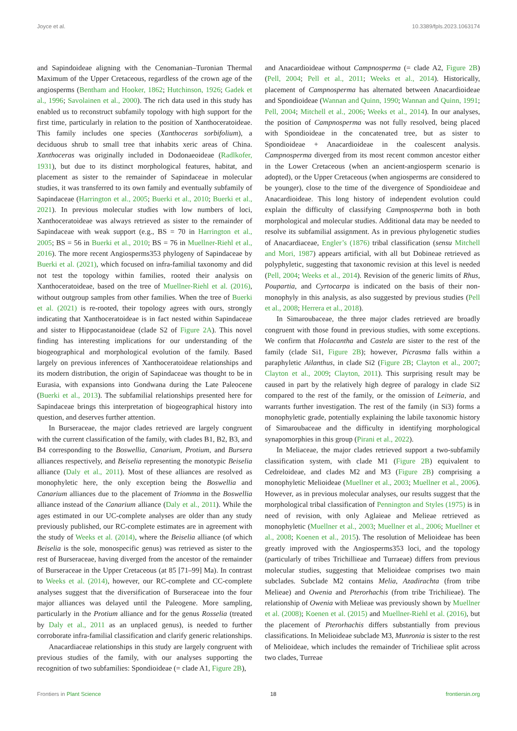Joyce et al. 10.3389/fpls.2023.1063174
and Sapindoideae aligning with the Cenomanian–Turonian Thermal Maximum of the Upper Cretaceous, regardless of the crown age of the angiosperms (Bentham and Hooker, 1862; Hutchinson, 1926; Gadek et al., 1996; Savolainen et al., 2000). The rich data used in this study has enabled us to reconstruct subfamily topology with high support for the first time, particularly in relation to the position of Xanthoceratoideae. This family includes one species (Xanthoceras sorbifolium), a deciduous shrub to small tree that inhabits xeric areas of China. Xanthoceras was originally included in Dodonaeoideae (Radlkofer, 1931), but due to its distinct morphological features, habitat, and placement as sister to the remainder of Sapindaceae in molecular studies, it was transferred to its own family and eventually subfamily of Sapindaceae (Harrington et al., 2005; Buerki et al., 2010; Buerki et al., 2021). In previous molecular studies with low numbers of loci, Xanthoceratoideae was always retrieved as sister to the remainder of Sapindaceae with weak support (e.g., BS = 70 in Harrington et al., 2005; BS = 56 in Buerki et al., 2010; BS = 76 in Muellner-Riehl et al., 2016). The more recent Angiosperms353 phylogeny of Sapindaceae by Buerki et al. (2021), which focused on infra-familial taxonomy and did not test the topology within families, rooted their analysis on Xanthoceratoideae, based on the tree of Muellner-Riehl et al. (2016), without outgroup samples from other families. When the tree of Buerki et al. (2021) is re-rooted, their topology agrees with ours, strongly indicating that Xanthoceratoideae is in fact nested within Sapindaceae and sister to Hippocastanoideae (clade S2 of Figure 2A). This novel finding has interesting implications for our understanding of the biogeographical and morphological evolution of the family. Based largely on previous inferences of Xanthoceratoideae relationships and its modern distribution, the origin of Sapindaceae was thought to be in Eurasia, with expansions into Gondwana during the Late Paleocene (Buerki et al., 2013). The subfamilial relationships presented here for Sapindaceae brings this interpretation of biogeographical history into question, and deserves further attention.
In Burseraceae, the major clades retrieved are largely congruent with the current classification of the family, with clades B1, B2, B3, and B4 corresponding to the Boswellia, Canarium, Protium, and Bursera alliances respectively, and Beiselia representing the monotypic Beiselia alliance (Daly et al., 2011). Most of these alliances are resolved as monophyletic here, the only exception being the Boswellia and Canarium alliances due to the placement of Triomma in the Boswellia alliance instead of the Canarium alliance (Daly et al., 2011). While the ages estimated in our UC-complete analyses are older than any study previously published, our RC-complete estimates are in agreement with the study of Weeks et al. (2014), where the Beiselia alliance (of which Beiselia is the sole, monospecific genus) was retrieved as sister to the rest of Burseraceae, having diverged from the ancestor of the remainder of Burseraceae in the Upper Cretaceous (at 85 [71–99] Ma). In contrast to Weeks et al. (2014), however, our RC-complete and CC-complete analyses suggest that the diversification of Burseraceae into the four major alliances was delayed until the Paleogene. More sampling, particularly in the Protium alliance and for the genus Rosselia (treated by Daly et al., 2011 as an unplaced genus), is needed to further corroborate infra-familial classification and clarify generic relationships.
Anacardiaceae relationships in this study are largely congruent with previous studies of the family, with our analyses supporting the recognition of two subfamilies: Spondioideae (= clade A1, Figure 2B),
and Anacardioideae without Campnosperma (= clade A2, Figure 2B) (Pell, 2004; Pell et al., 2011; Weeks et al., 2014). Historically, placement of Campnosperma has alternated between Anacardioideae and Spondioideae (Wannan and Quinn, 1990; Wannan and Quinn, 1991; Pell, 2004; Mitchell et al., 2006; Weeks et al., 2014). In our analyses, the position of Campnosperma was not fully resolved, being placed with Spondioideae in the concatenated tree, but as sister to Spondioideae + Anacardioideae in the coalescent analysis. Campnosperma diverged from its most recent common ancestor either in the Lower Cretaceous (when an ancient-angiosperm scenario is adopted), or the Upper Cretaceous (when angiosperms are considered to be younger), close to the time of the divergence of Spondioideae and Anacardioideae. This long history of independent evolution could explain the difficulty of classifying Campnosperma both in both morphological and molecular studies. Additional data may be needed to resolve its subfamilial assignment. As in previous phylogenetic studies of Anacardiaceae, Engler’s (1876) tribal classification (sensu Mitchell and Mori, 1987) appears artificial, with all but Dobineae retrieved as polyphyletic, suggesting that taxonomic revision at this level is needed (Pell, 2004; Weeks et al., 2014). Revision of the generic limits of Rhus, Poupartia, and Cyrtocarpa is indicated on the basis of their non-monophyly in this analysis, as also suggested by previous studies (Pell et al., 2008; Herrera et al., 2018).
In Simaroubaceae, the three major clades retrieved are broadly congruent with those found in previous studies, with some exceptions. We confirm that Holacantha and Castela are sister to the rest of the family (clade Si1, Figure 2B); however, Picrasma falls within a paraphyletic Ailanthus, in clade Si2 (Figure 2B; Clayton et al., 2007; Clayton et al., 2009; Clayton, 2011). This surprising result may be caused in part by the relatively high degree of paralogy in clade Si2 compared to the rest of the family, or the omission of Leitneria, and warrants further investigation. The rest of the family (in Si3) forms a monophyletic grade, potentially explaining the labile taxonomic history of Simaroubaceae and the difficulty in identifying morphological synapomorphies in this group (Pirani et al., 2022).
In Meliaceae, the major clades retrieved support a two-subfamily classification system, with clade M1 (Figure 2B) equivalent to Cedreloideae, and clades M2 and M3 (Figure 2B) comprising a monophyletic Melioideae (Muellner et al., 2003; Muellner et al., 2006). However, as in previous molecular analyses, our results suggest that the morphological tribal classification of Pennington and Styles (1975) is in need of revision, with only Aglaieae and Melieae retrieved as monophyletic (Muellner et al., 2003; Muellner et al., 2006; Muellner et al., 2008; Koenen et al., 2015). The resolution of Melioideae has been greatly improved with the Angiosperms353 loci, and the topology (particularly of tribes Trichillieae and Turraeae) differs from previous molecular studies, suggesting that Melioideae comprises two main subclades. Subclade M2 contains Melia, Azadirachta (from tribe Melieae) and Owenia and Pterorhachis (from tribe Trichilieae). The relationship of Owenia with Melieae was previously shown by Muellner et al. (2008); Koenen et al. (2015) and Muellner-Riehl et al. (2016), but the placement of Pterorhachis differs substantially from previous classifications. In Melioideae subclade M3, Munronia is sister to the rest of Melioideae, which includes the remainder of Trichilieae split across two clades, Turreae
Frontiers in Plant Science 18 frontiersin.org